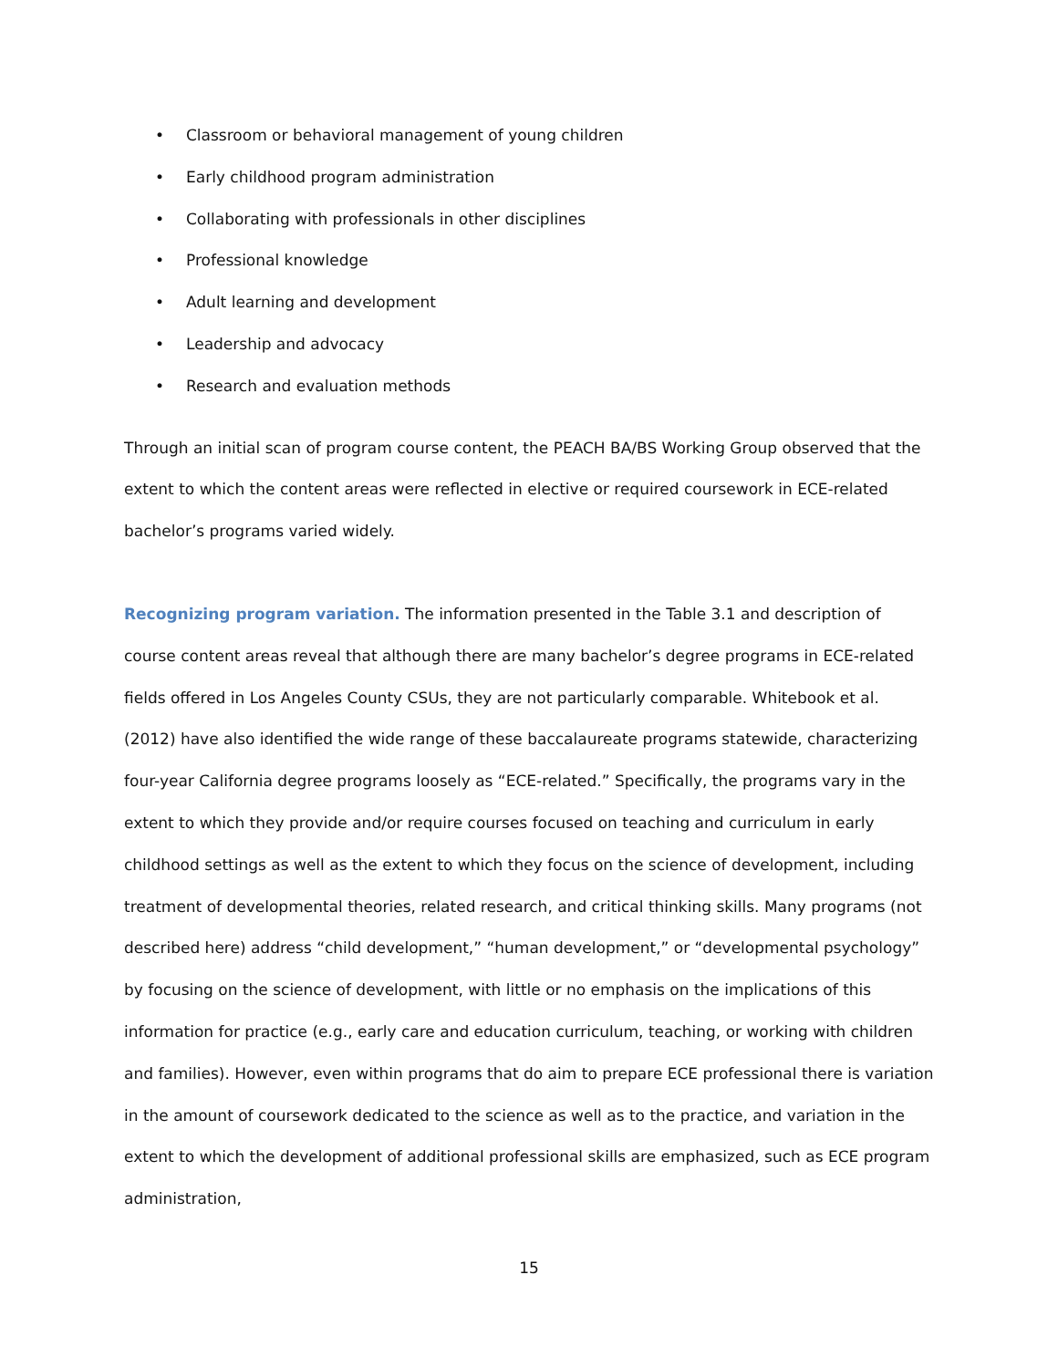• Classroom or behavioral management of young children
• Early childhood program administration
• Collaborating with professionals in other disciplines
• Professional knowledge
• Adult learning and development
• Leadership and advocacy
• Research and evaluation methods
Through an initial scan of program course content, the PEACH BA/BS Working Group observed that the extent to which the content areas were reflected in elective or required coursework in ECE-related bachelor’s programs varied widely.
Recognizing program variation. The information presented in the Table 3.1 and description of course content areas reveal that although there are many bachelor’s degree programs in ECE-related fields offered in Los Angeles County CSUs, they are not particularly comparable. Whitebook et al. (2012) have also identified the wide range of these baccalaureate programs statewide, characterizing four-year California degree programs loosely as “ECE-related.” Specifically, the programs vary in the extent to which they provide and/or require courses focused on teaching and curriculum in early childhood settings as well as the extent to which they focus on the science of development, including treatment of developmental theories, related research, and critical thinking skills. Many programs (not described here) address “child development,” “human development,” or “developmental psychology” by focusing on the science of development, with little or no emphasis on the implications of this information for practice (e.g., early care and education curriculum, teaching, or working with children and families). However, even within programs that do aim to prepare ECE professional there is variation in the amount of coursework dedicated to the science as well as to the practice, and variation in the extent to which the development of additional professional skills are emphasized, such as ECE program administration,
15